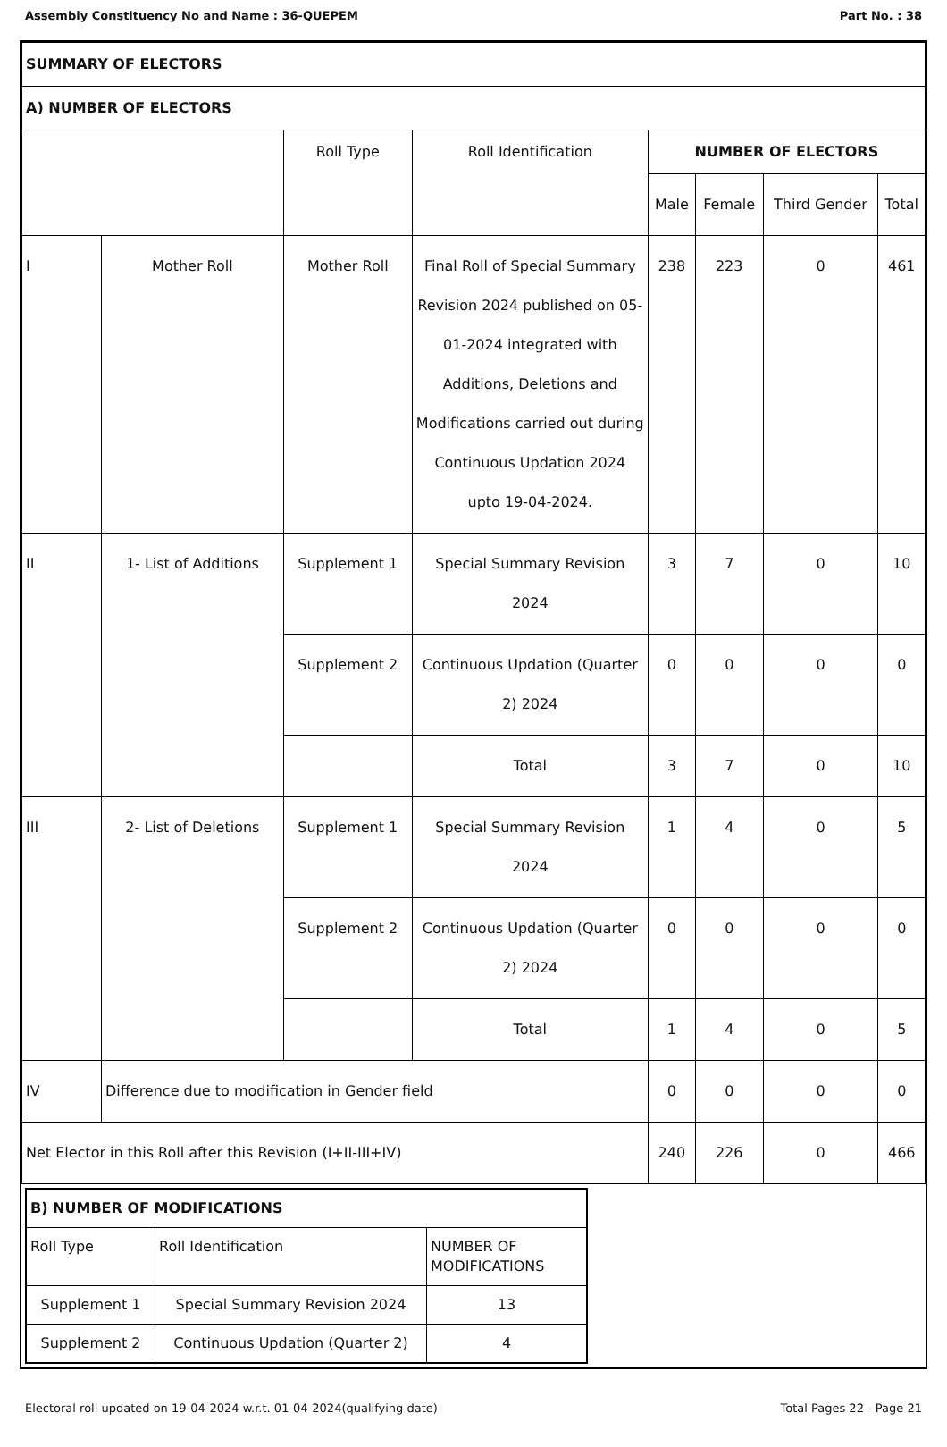Assembly Constituency No and Name : 36-QUEPEM Part No. : 38
| SUMMARY OF ELECTORS | | | | | | | |
| A) NUMBER OF ELECTORS | | | | | | | |
| | | Roll Type | Roll Identification | NUMBER OF ELECTORS | | | |
| | | | | Male | Female | Third Gender | Total |
| I | Mother Roll | Mother Roll | Final Roll of Special Summary Revision 2024 published on 05-01-2024 integrated with Additions, Deletions and Modifications carried out during Continuous Updation 2024 upto 19-04-2024. | 238 | 223 | 0 | 461 |
| II | 1- List of Additions | Supplement 1 | Special Summary Revision 2024 | 3 | 7 | 0 | 10 |
| | | Supplement 2 | Continuous Updation (Quarter 2) 2024 | 0 | 0 | 0 | 0 |
| | | | Total | 3 | 7 | 0 | 10 |
| III | 2- List of Deletions | Supplement 1 | Special Summary Revision 2024 | 1 | 4 | 0 | 5 |
| | | Supplement 2 | Continuous Updation (Quarter 2) 2024 | 0 | 0 | 0 | 0 |
| | | | Total | 1 | 4 | 0 | 5 |
| IV | Difference due to modification in Gender field | | | 0 | 0 | 0 | 0 |
| Net Elector in this Roll after this Revision (I+II-III+IV) | | | | 240 | 226 | 0 | 466 |
| B) NUMBER OF MODIFICATIONS | | |
| Roll Type | Roll Identification | NUMBER OF MODIFICATIONS |
| Supplement 1 | Special Summary Revision 2024 | 13 |
| Supplement 2 | Continuous Updation (Quarter 2) | 4 |
Electoral roll updated on 19-04-2024 w.r.t. 01-04-2024(qualifying date) Total Pages 22 - Page 21